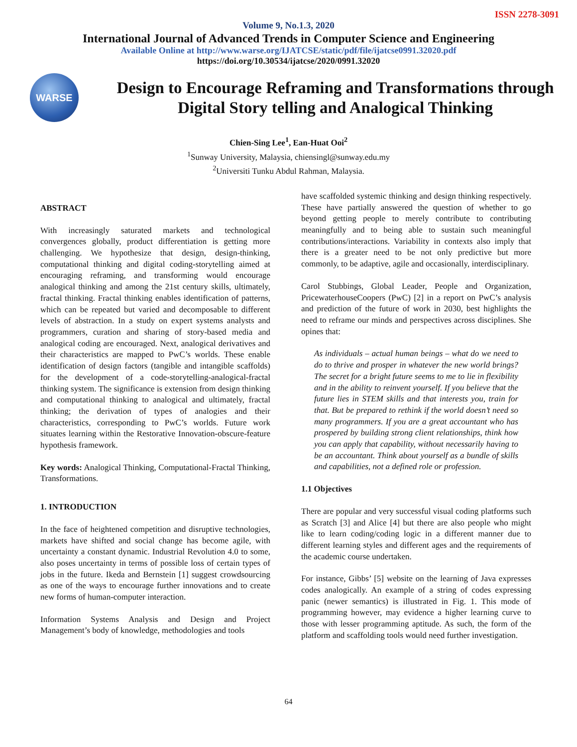ISSN 2278-3091
Volume 9, No.1.3, 2020
International Journal of Advanced Trends in Computer Science and Engineering
Available Online at http://www.warse.org/IJATCSE/static/pdf/file/ijatcse0991.32020.pdf
https://doi.org/10.30534/ijatcse/2020/0991.32020
WARSE
Design to Encourage Reframing and Transformations through Digital Story telling and Analogical Thinking
Chien-Sing Lee<sup>1</sup>, Ean-Huat Ooi<sup>2</sup>
<sup>1</sup> Sunway University, Malaysia, chiensingl@sunway.edu.my
<sup>2</sup> Universiti Tunku Abdul Rahman, Malaysia.
ABSTRACT
With increasingly saturated markets and technological convergences globally, product differentiation is getting more challenging. We hypothesize that design, design-thinking, computational thinking and digital coding-storytelling aimed at encouraging reframing, and transforming would encourage analogical thinking and among the 21st century skills, ultimately, fractal thinking. Fractal thinking enables identification of patterns, which can be repeated but varied and decomposable to different levels of abstraction. In a study on expert systems analysts and programmers, curation and sharing of story-based media and analogical coding are encouraged. Next, analogical derivatives and their characteristics are mapped to PwC’s worlds. These enable identification of design factors (tangible and intangible scaffolds) for the development of a code-storytelling-analogical-fractal thinking system. The significance is extension from design thinking and computational thinking to analogical and ultimately, fractal thinking; the derivation of types of analogies and their characteristics, corresponding to PwC’s worlds. Future work situates learning within the Restorative Innovation-obscure-feature hypothesis framework.
Key words: Analogical Thinking, Computational-Fractal Thinking, Transformations.
1. INTRODUCTION
In the face of heightened competition and disruptive technologies, markets have shifted and social change has become agile, with uncertainty a constant dynamic. Industrial Revolution 4.0 to some, also poses uncertainty in terms of possible loss of certain types of jobs in the future. Ikeda and Bernstein [1] suggest crowdsourcing as one of the ways to encourage further innovations and to create new forms of human-computer interaction.
Information Systems Analysis and Design and Project Management’s body of knowledge, methodologies and tools
have scaffolded systemic thinking and design thinking respectively. These have partially answered the question of whether to go beyond getting people to merely contribute to contributing meaningfully and to being able to sustain such meaningful contributions/interactions. Variability in contexts also imply that there is a greater need to be not only predictive but more commonly, to be adaptive, agile and occasionally, interdisciplinary.
Carol Stubbings, Global Leader, People and Organization, PricewaterhouseCoopers (PwC) [2] in a report on PwC’s analysis and prediction of the future of work in 2030, best highlights the need to reframe our minds and perspectives across disciplines. She opines that:
As individuals – actual human beings – what do we need to do to thrive and prosper in whatever the new world brings? The secret for a bright future seems to me to lie in flexibility and in the ability to reinvent yourself. If you believe that the future lies in STEM skills and that interests you, train for that. But be prepared to rethink if the world doesn’t need so many programmers. If you are a great accountant who has prospered by building strong client relationships, think how you can apply that capability, without necessarily having to be an accountant. Think about yourself as a bundle of skills and capabilities, not a defined role or profession.
1.1 Objectives
There are popular and very successful visual coding platforms such as Scratch [3] and Alice [4] but there are also people who might like to learn coding/coding logic in a different manner due to different learning styles and different ages and the requirements of the academic course undertaken.
For instance, Gibbs’ [5] website on the learning of Java expresses codes analogically. An example of a string of codes expressing panic (newer semantics) is illustrated in Fig. 1. This mode of programming however, may evidence a higher learning curve to those with lesser programming aptitude. As such, the form of the platform and scaffolding tools would need further investigation.
64